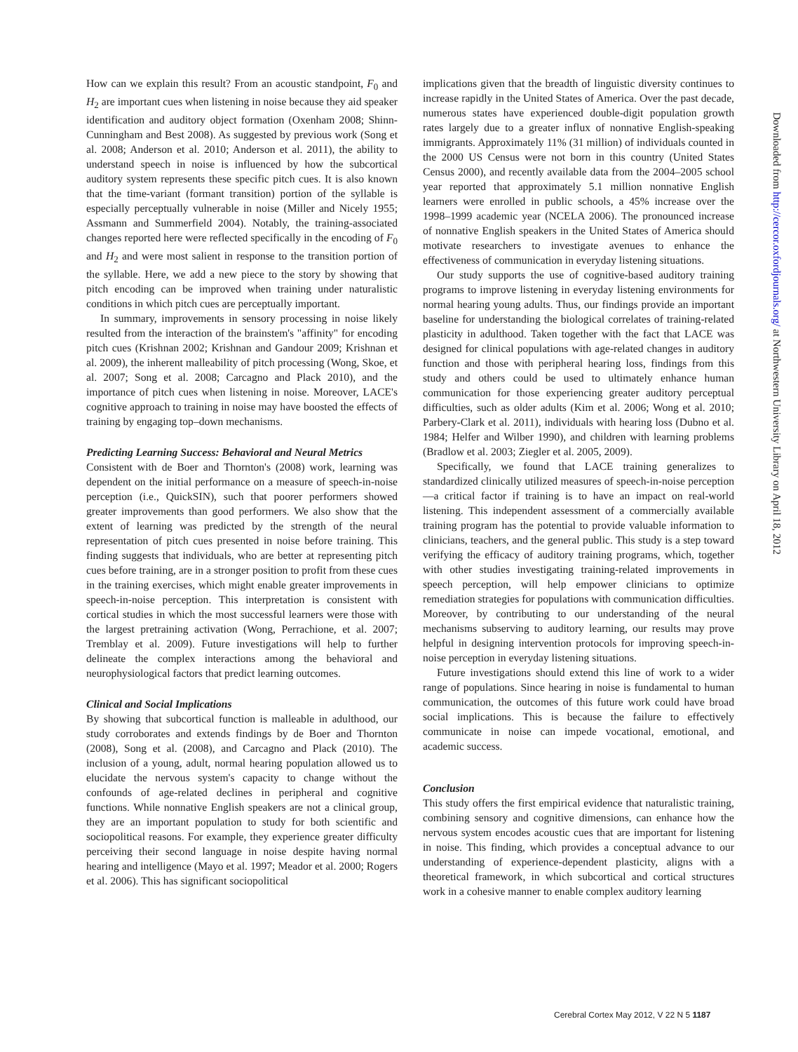How can we explain this result? From an acoustic standpoint, F<sub>0</sub> and H<sub>2</sub> are important cues when listening in noise because they aid speaker identification and auditory object formation (Oxenham 2008; Shinn-Cunningham and Best 2008). As suggested by previous work (Song et al. 2008; Anderson et al. 2010; Anderson et al. 2011), the ability to understand speech in noise is influenced by how the subcortical auditory system represents these specific pitch cues. It is also known that the time-variant (formant transition) portion of the syllable is especially perceptually vulnerable in noise (Miller and Nicely 1955; Assmann and Summerfield 2004). Notably, the training-associated changes reported here were reflected specifically in the encoding of F<sub>0</sub> and H<sub>2</sub> and were most salient in response to the transition portion of the syllable. Here, we add a new piece to the story by showing that pitch encoding can be improved when training under naturalistic conditions in which pitch cues are perceptually important.
In summary, improvements in sensory processing in noise likely resulted from the interaction of the brainstem's "affinity" for encoding pitch cues (Krishnan 2002; Krishnan and Gandour 2009; Krishnan et al. 2009), the inherent malleability of pitch processing (Wong, Skoe, et al. 2007; Song et al. 2008; Carcagno and Plack 2010), and the importance of pitch cues when listening in noise. Moreover, LACE's cognitive approach to training in noise may have boosted the effects of training by engaging top–down mechanisms.
Predicting Learning Success: Behavioral and Neural Metrics
Consistent with de Boer and Thornton's (2008) work, learning was dependent on the initial performance on a measure of speech-in-noise perception (i.e., QuickSIN), such that poorer performers showed greater improvements than good performers. We also show that the extent of learning was predicted by the strength of the neural representation of pitch cues presented in noise before training. This finding suggests that individuals, who are better at representing pitch cues before training, are in a stronger position to profit from these cues in the training exercises, which might enable greater improvements in speech-in-noise perception. This interpretation is consistent with cortical studies in which the most successful learners were those with the largest pretraining activation (Wong, Perrachione, et al. 2007; Tremblay et al. 2009). Future investigations will help to further delineate the complex interactions among the behavioral and neurophysiological factors that predict learning outcomes.
Clinical and Social Implications
By showing that subcortical function is malleable in adulthood, our study corroborates and extends findings by de Boer and Thornton (2008), Song et al. (2008), and Carcagno and Plack (2010). The inclusion of a young, adult, normal hearing population allowed us to elucidate the nervous system's capacity to change without the confounds of age-related declines in peripheral and cognitive functions. While nonnative English speakers are not a clinical group, they are an important population to study for both scientific and sociopolitical reasons. For example, they experience greater difficulty perceiving their second language in noise despite having normal hearing and intelligence (Mayo et al. 1997; Meador et al. 2000; Rogers et al. 2006). This has significant sociopolitical
implications given that the breadth of linguistic diversity continues to increase rapidly in the United States of America. Over the past decade, numerous states have experienced double-digit population growth rates largely due to a greater influx of nonnative English-speaking immigrants. Approximately 11% (31 million) of individuals counted in the 2000 US Census were not born in this country (United States Census 2000), and recently available data from the 2004–2005 school year reported that approximately 5.1 million nonnative English learners were enrolled in public schools, a 45% increase over the 1998–1999 academic year (NCELA 2006). The pronounced increase of nonnative English speakers in the United States of America should motivate researchers to investigate avenues to enhance the effectiveness of communication in everyday listening situations.
Our study supports the use of cognitive-based auditory training programs to improve listening in everyday listening environments for normal hearing young adults. Thus, our findings provide an important baseline for understanding the biological correlates of training-related plasticity in adulthood. Taken together with the fact that LACE was designed for clinical populations with age-related changes in auditory function and those with peripheral hearing loss, findings from this study and others could be used to ultimately enhance human communication for those experiencing greater auditory perceptual difficulties, such as older adults (Kim et al. 2006; Wong et al. 2010; Parbery-Clark et al. 2011), individuals with hearing loss (Dubno et al. 1984; Helfer and Wilber 1990), and children with learning problems (Bradlow et al. 2003; Ziegler et al. 2005, 2009).
Specifically, we found that LACE training generalizes to standardized clinically utilized measures of speech-in-noise perception—a critical factor if training is to have an impact on real-world listening. This independent assessment of a commercially available training program has the potential to provide valuable information to clinicians, teachers, and the general public. This study is a step toward verifying the efficacy of auditory training programs, which, together with other studies investigating training-related improvements in speech perception, will help empower clinicians to optimize remediation strategies for populations with communication difficulties. Moreover, by contributing to our understanding of the neural mechanisms subserving to auditory learning, our results may prove helpful in designing intervention protocols for improving speech-in-noise perception in everyday listening situations.
Future investigations should extend this line of work to a wider range of populations. Since hearing in noise is fundamental to human communication, the outcomes of this future work could have broad social implications. This is because the failure to effectively communicate in noise can impede vocational, emotional, and academic success.
Conclusion
This study offers the first empirical evidence that naturalistic training, combining sensory and cognitive dimensions, can enhance how the nervous system encodes acoustic cues that are important for listening in noise. This finding, which provides a conceptual advance to our understanding of experience-dependent plasticity, aligns with a theoretical framework, in which subcortical and cortical structures work in a cohesive manner to enable complex auditory learning
Downloaded from http://cercor.oxfordjournals.org/ at Northwestern University Library on April 18, 2012
Cerebral Cortex May 2012, V 22 N 5 1187